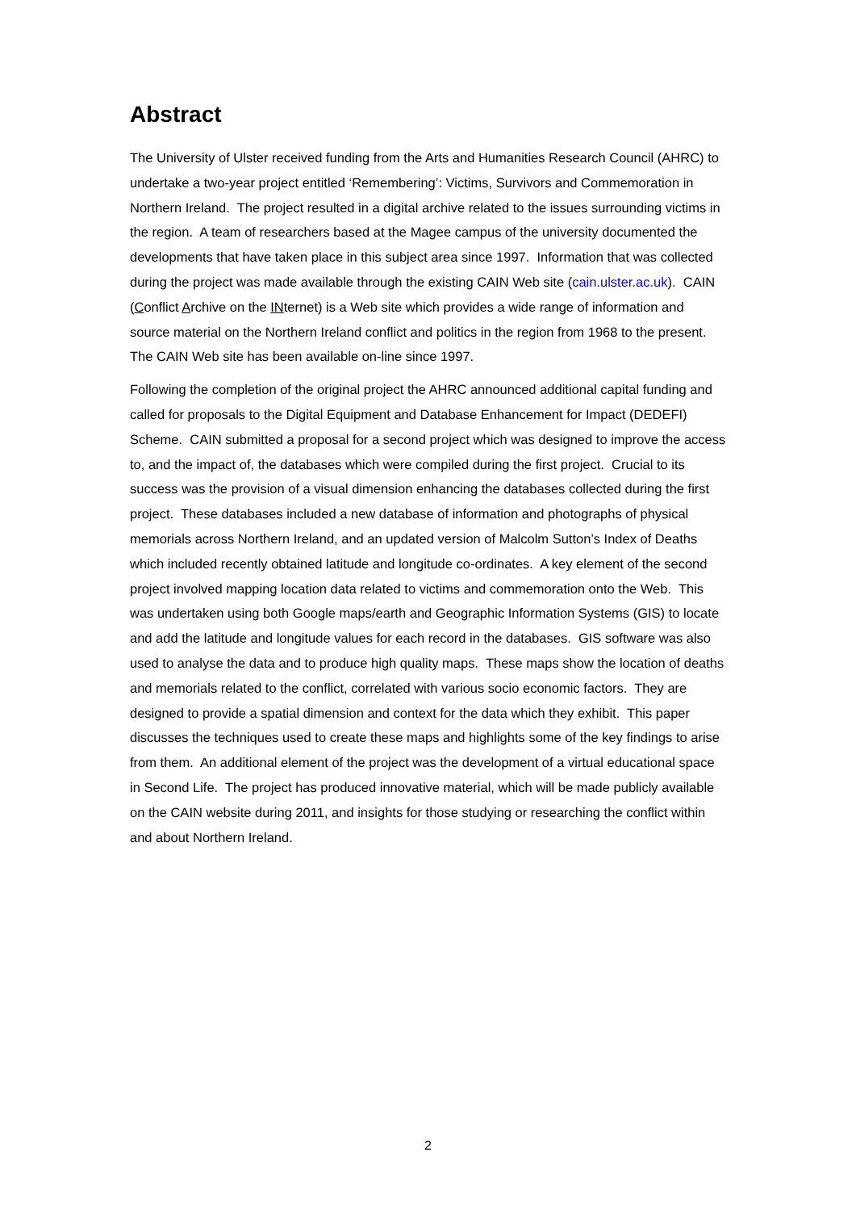Abstract
The University of Ulster received funding from the Arts and Humanities Research Council (AHRC) to undertake a two-year project entitled ‘Remembering’: Victims, Survivors and Commemoration in Northern Ireland. The project resulted in a digital archive related to the issues surrounding victims in the region. A team of researchers based at the Magee campus of the university documented the developments that have taken place in this subject area since 1997. Information that was collected during the project was made available through the existing CAIN Web site (cain.ulster.ac.uk). CAIN (Conflict Archive on the INternet) is a Web site which provides a wide range of information and source material on the Northern Ireland conflict and politics in the region from 1968 to the present. The CAIN Web site has been available on-line since 1997.
Following the completion of the original project the AHRC announced additional capital funding and called for proposals to the Digital Equipment and Database Enhancement for Impact (DEDEFI) Scheme. CAIN submitted a proposal for a second project which was designed to improve the access to, and the impact of, the databases which were compiled during the first project. Crucial to its success was the provision of a visual dimension enhancing the databases collected during the first project. These databases included a new database of information and photographs of physical memorials across Northern Ireland, and an updated version of Malcolm Sutton’s Index of Deaths which included recently obtained latitude and longitude co-ordinates. A key element of the second project involved mapping location data related to victims and commemoration onto the Web. This was undertaken using both Google maps/earth and Geographic Information Systems (GIS) to locate and add the latitude and longitude values for each record in the databases. GIS software was also used to analyse the data and to produce high quality maps. These maps show the location of deaths and memorials related to the conflict, correlated with various socio economic factors. They are designed to provide a spatial dimension and context for the data which they exhibit. This paper discusses the techniques used to create these maps and highlights some of the key findings to arise from them. An additional element of the project was the development of a virtual educational space in Second Life. The project has produced innovative material, which will be made publicly available on the CAIN website during 2011, and insights for those studying or researching the conflict within and about Northern Ireland.
2